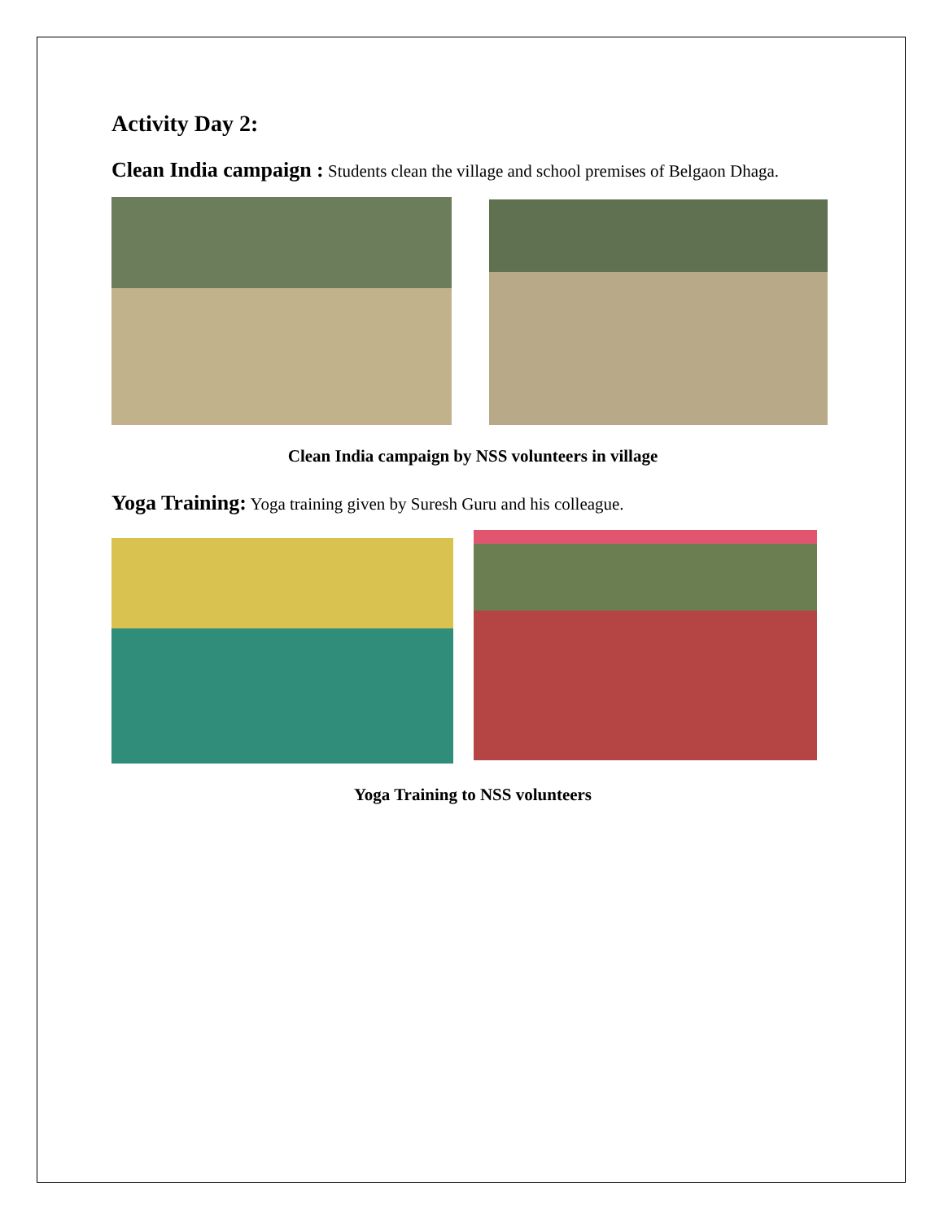Activity Day 2:
Clean India campaign : Students clean the village and school premises of Belgaon Dhaga.
Clean India campaign by NSS volunteers in village
Yoga Training: Yoga training given by Suresh Guru and his colleague.
Yoga Training to NSS volunteers